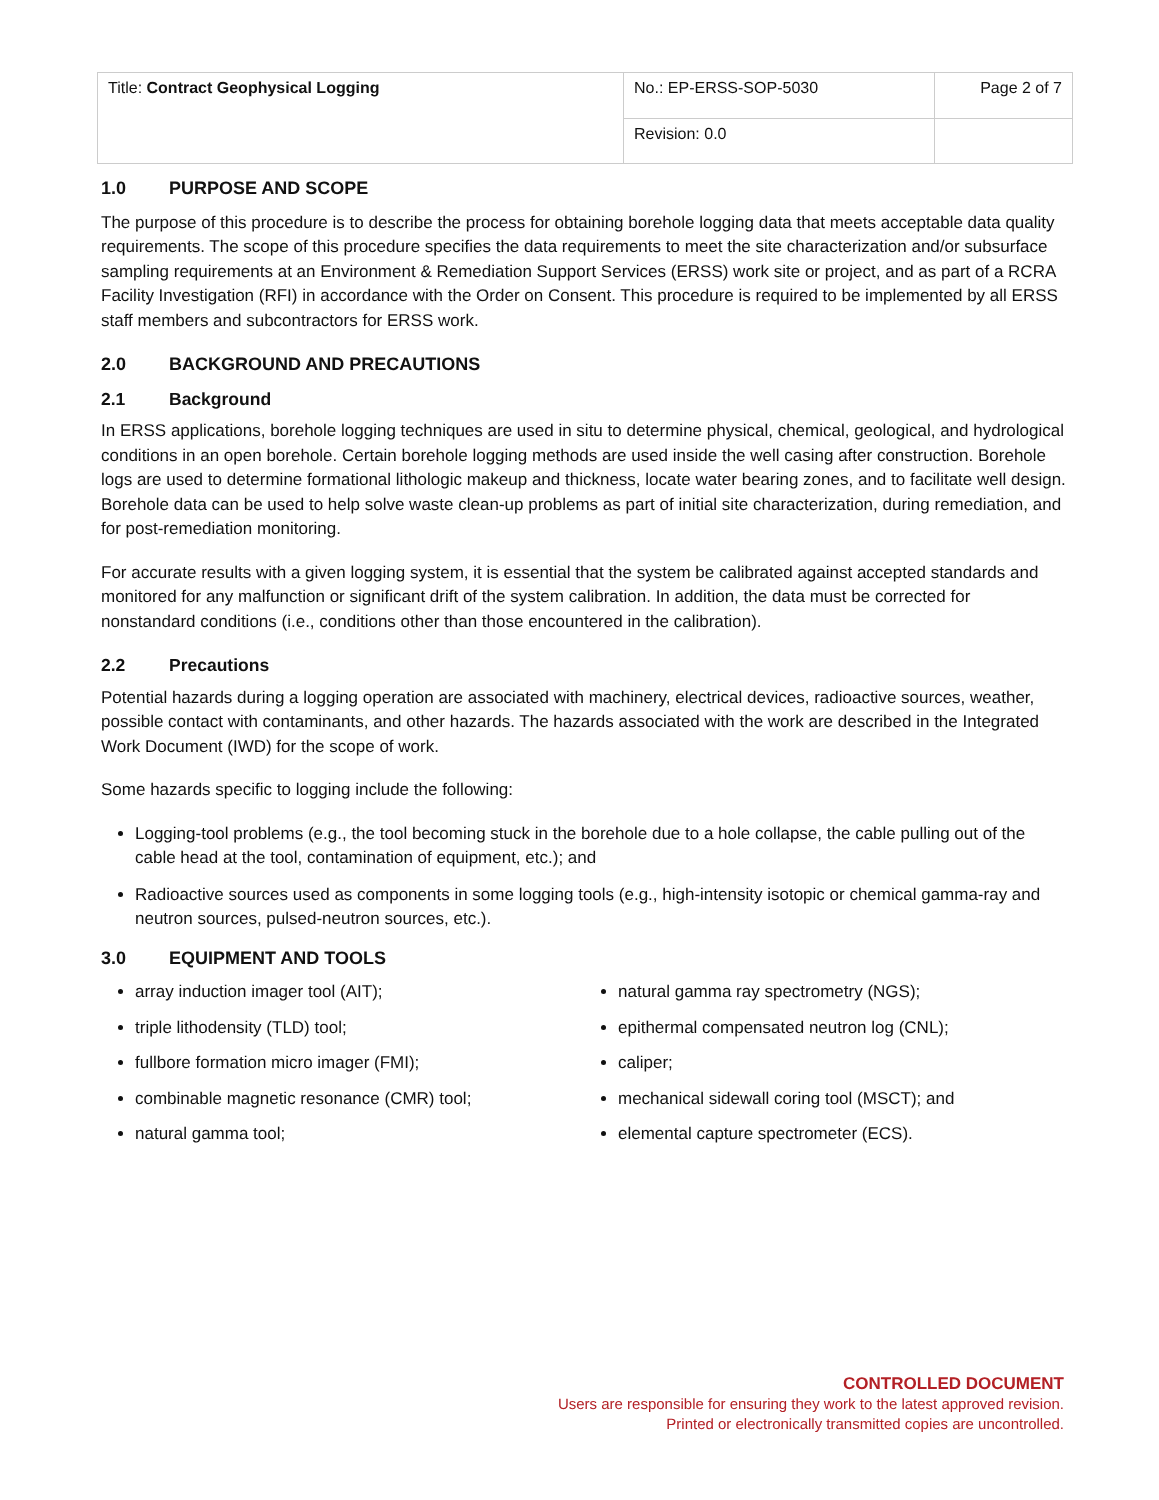| Title: Contract Geophysical Logging | No.: EP-ERSS-SOP-5030 | Page 2 of 7 |
| | Revision: 0.0 | |
1.0 PURPOSE AND SCOPE
The purpose of this procedure is to describe the process for obtaining borehole logging data that meets acceptable data quality requirements. The scope of this procedure specifies the data requirements to meet the site characterization and/or subsurface sampling requirements at an Environment & Remediation Support Services (ERSS) work site or project, and as part of a RCRA Facility Investigation (RFI) in accordance with the Order on Consent. This procedure is required to be implemented by all ERSS staff members and subcontractors for ERSS work.
2.0 BACKGROUND AND PRECAUTIONS
2.1 Background
In ERSS applications, borehole logging techniques are used in situ to determine physical, chemical, geological, and hydrological conditions in an open borehole. Certain borehole logging methods are used inside the well casing after construction. Borehole logs are used to determine formational lithologic makeup and thickness, locate water bearing zones, and to facilitate well design. Borehole data can be used to help solve waste clean-up problems as part of initial site characterization, during remediation, and for post-remediation monitoring.
For accurate results with a given logging system, it is essential that the system be calibrated against accepted standards and monitored for any malfunction or significant drift of the system calibration. In addition, the data must be corrected for nonstandard conditions (i.e., conditions other than those encountered in the calibration).
2.2 Precautions
Potential hazards during a logging operation are associated with machinery, electrical devices, radioactive sources, weather, possible contact with contaminants, and other hazards. The hazards associated with the work are described in the Integrated Work Document (IWD) for the scope of work.
Some hazards specific to logging include the following:
Logging-tool problems (e.g., the tool becoming stuck in the borehole due to a hole collapse, the cable pulling out of the cable head at the tool, contamination of equipment, etc.); and
Radioactive sources used as components in some logging tools (e.g., high-intensity isotopic or chemical gamma-ray and neutron sources, pulsed-neutron sources, etc.).
3.0 EQUIPMENT AND TOOLS
array induction imager tool (AIT);
triple lithodensity (TLD) tool;
fullbore formation micro imager (FMI);
combinable magnetic resonance (CMR) tool;
natural gamma tool;
natural gamma ray spectrometry (NGS);
epithermal compensated neutron log (CNL);
caliper;
mechanical sidewall coring tool (MSCT); and
elemental capture spectrometer (ECS).
CONTROLLED DOCUMENT
Users are responsible for ensuring they work to the latest approved revision.
Printed or electronically transmitted copies are uncontrolled.